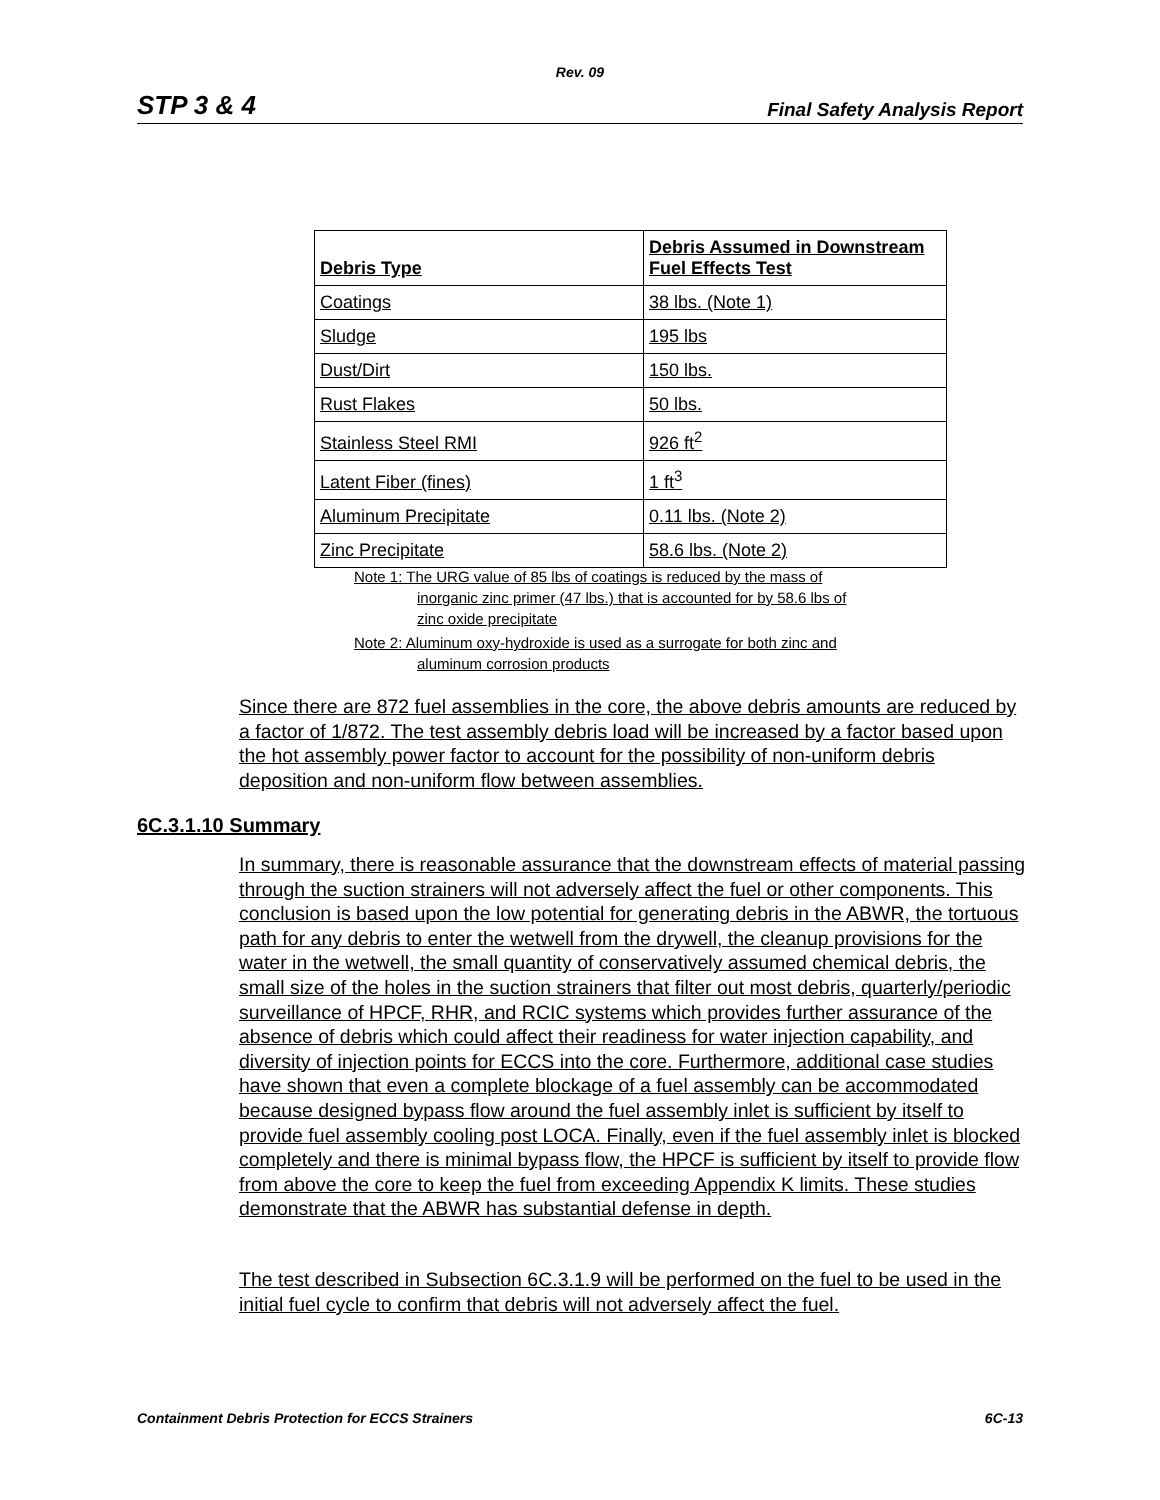Rev. 09
STP 3 & 4 Final Safety Analysis Report
| Debris Type | Debris Assumed in Downstream Fuel Effects Test |
| --- | --- |
| Coatings | 38 lbs. (Note 1) |
| Sludge | 195 lbs |
| Dust/Dirt | 150 lbs. |
| Rust Flakes | 50 lbs. |
| Stainless Steel RMI | 926 ft<sup>2</sup> |
| Latent Fiber (fines) | 1 ft<sup>3</sup> |
| Aluminum Precipitate | 0.11 lbs. (Note 2) |
| Zinc Precipitate | 58.6 lbs. (Note 2) |
Note 1: The URG value of 85 lbs of coatings is reduced by the mass of
inorganic zinc primer (47 lbs.) that is accounted for by 58.6 lbs of
zinc oxide precipitate
Note 2: Aluminum oxy-hydroxide is used as a surrogate for both zinc and
aluminum corrosion products
Since there are 872 fuel assemblies in the core, the above debris amounts are reduced by a factor of 1/872. The test assembly debris load will be increased by a factor based upon the hot assembly power factor to account for the possibility of non-uniform debris deposition and non-uniform flow between assemblies.
6C.3.1.10 Summary
In summary, there is reasonable assurance that the downstream effects of material passing through the suction strainers will not adversely affect the fuel or other components. This conclusion is based upon the low potential for generating debris in the ABWR, the tortuous path for any debris to enter the wetwell from the drywell, the cleanup provisions for the water in the wetwell, the small quantity of conservatively assumed chemical debris, the small size of the holes in the suction strainers that filter out most debris, quarterly/periodic surveillance of HPCF, RHR, and RCIC systems which provides further assurance of the absence of debris which could affect their readiness for water injection capability, and diversity of injection points for ECCS into the core. Furthermore, additional case studies have shown that even a complete blockage of a fuel assembly can be accommodated because designed bypass flow around the fuel assembly inlet is sufficient by itself to provide fuel assembly cooling post LOCA. Finally, even if the fuel assembly inlet is blocked completely and there is minimal bypass flow, the HPCF is sufficient by itself to provide flow from above the core to keep the fuel from exceeding Appendix K limits. These studies demonstrate that the ABWR has substantial defense in depth.
The test described in Subsection 6C.3.1.9 will be performed on the fuel to be used in the initial fuel cycle to confirm that debris will not adversely affect the fuel.
Containment Debris Protection for ECCS Strainers 6C-13